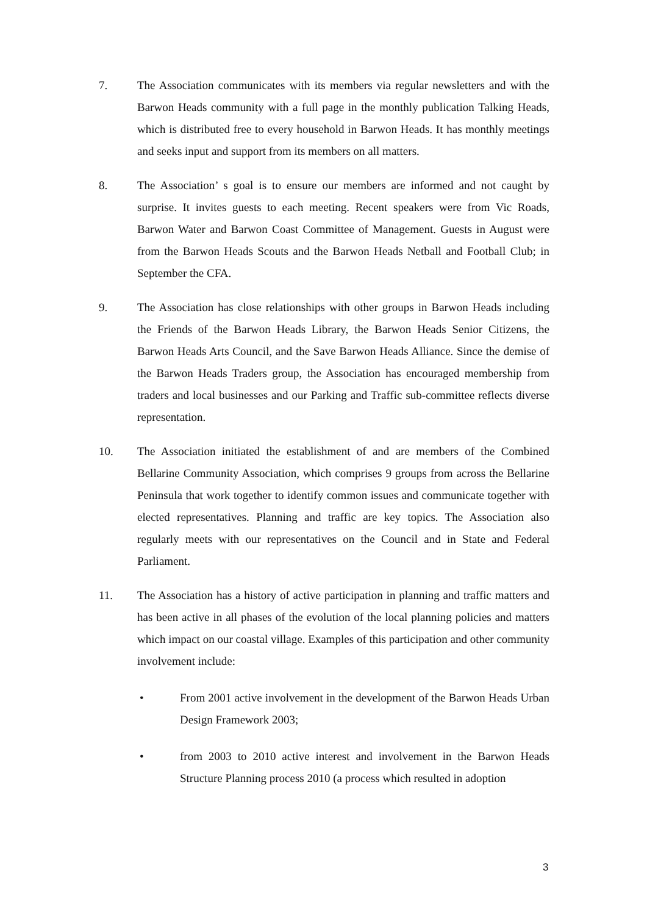7. The Association communicates with its members via regular newsletters and with the Barwon Heads community with a full page in the monthly publication Talking Heads, which is distributed free to every household in Barwon Heads. It has monthly meetings and seeks input and support from its members on all matters.
8. The Association’ s goal is to ensure our members are informed and not caught by surprise. It invites guests to each meeting. Recent speakers were from Vic Roads, Barwon Water and Barwon Coast Committee of Management. Guests in August were from the Barwon Heads Scouts and the Barwon Heads Netball and Football Club; in September the CFA.
9. The Association has close relationships with other groups in Barwon Heads including the Friends of the Barwon Heads Library, the Barwon Heads Senior Citizens, the Barwon Heads Arts Council, and the Save Barwon Heads Alliance. Since the demise of the Barwon Heads Traders group, the Association has encouraged membership from traders and local businesses and our Parking and Traffic sub-committee reflects diverse representation.
10. The Association initiated the establishment of and are members of the Combined Bellarine Community Association, which comprises 9 groups from across the Bellarine Peninsula that work together to identify common issues and communicate together with elected representatives. Planning and traffic are key topics. The Association also regularly meets with our representatives on the Council and in State and Federal Parliament.
11. The Association has a history of active participation in planning and traffic matters and has been active in all phases of the evolution of the local planning policies and matters which impact on our coastal village. Examples of this participation and other community involvement include:
• From 2001 active involvement in the development of the Barwon Heads Urban Design Framework 2003;
• from 2003 to 2010 active interest and involvement in the Barwon Heads Structure Planning process 2010 (a process which resulted in adoption
3